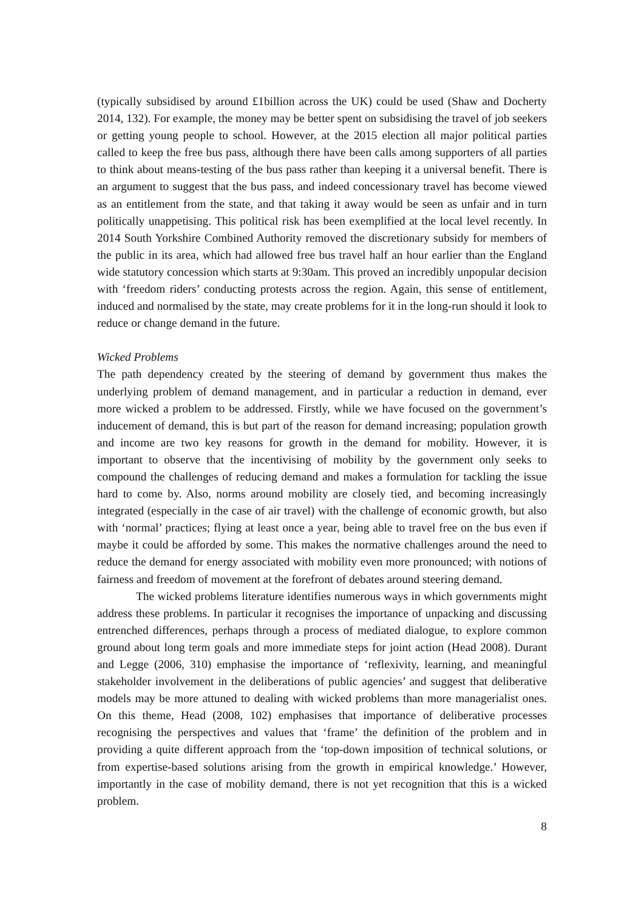(typically subsidised by around £1billion across the UK) could be used (Shaw and Docherty 2014, 132). For example, the money may be better spent on subsidising the travel of job seekers or getting young people to school. However, at the 2015 election all major political parties called to keep the free bus pass, although there have been calls among supporters of all parties to think about means-testing of the bus pass rather than keeping it a universal benefit. There is an argument to suggest that the bus pass, and indeed concessionary travel has become viewed as an entitlement from the state, and that taking it away would be seen as unfair and in turn politically unappetising. This political risk has been exemplified at the local level recently. In 2014 South Yorkshire Combined Authority removed the discretionary subsidy for members of the public in its area, which had allowed free bus travel half an hour earlier than the England wide statutory concession which starts at 9:30am. This proved an incredibly unpopular decision with ‘freedom riders’ conducting protests across the region. Again, this sense of entitlement, induced and normalised by the state, may create problems for it in the long-run should it look to reduce or change demand in the future.
Wicked Problems
The path dependency created by the steering of demand by government thus makes the underlying problem of demand management, and in particular a reduction in demand, ever more wicked a problem to be addressed. Firstly, while we have focused on the government’s inducement of demand, this is but part of the reason for demand increasing; population growth and income are two key reasons for growth in the demand for mobility. However, it is important to observe that the incentivising of mobility by the government only seeks to compound the challenges of reducing demand and makes a formulation for tackling the issue hard to come by. Also, norms around mobility are closely tied, and becoming increasingly integrated (especially in the case of air travel) with the challenge of economic growth, but also with ‘normal’ practices; flying at least once a year, being able to travel free on the bus even if maybe it could be afforded by some. This makes the normative challenges around the need to reduce the demand for energy associated with mobility even more pronounced; with notions of fairness and freedom of movement at the forefront of debates around steering demand.
The wicked problems literature identifies numerous ways in which governments might address these problems. In particular it recognises the importance of unpacking and discussing entrenched differences, perhaps through a process of mediated dialogue, to explore common ground about long term goals and more immediate steps for joint action (Head 2008). Durant and Legge (2006, 310) emphasise the importance of ‘reflexivity, learning, and meaningful stakeholder involvement in the deliberations of public agencies’ and suggest that deliberative models may be more attuned to dealing with wicked problems than more managerialist ones. On this theme, Head (2008, 102) emphasises that importance of deliberative processes recognising the perspectives and values that ‘frame’ the definition of the problem and in providing a quite different approach from the ‘top-down imposition of technical solutions, or from expertise-based solutions arising from the growth in empirical knowledge.’ However, importantly in the case of mobility demand, there is not yet recognition that this is a wicked problem.
8